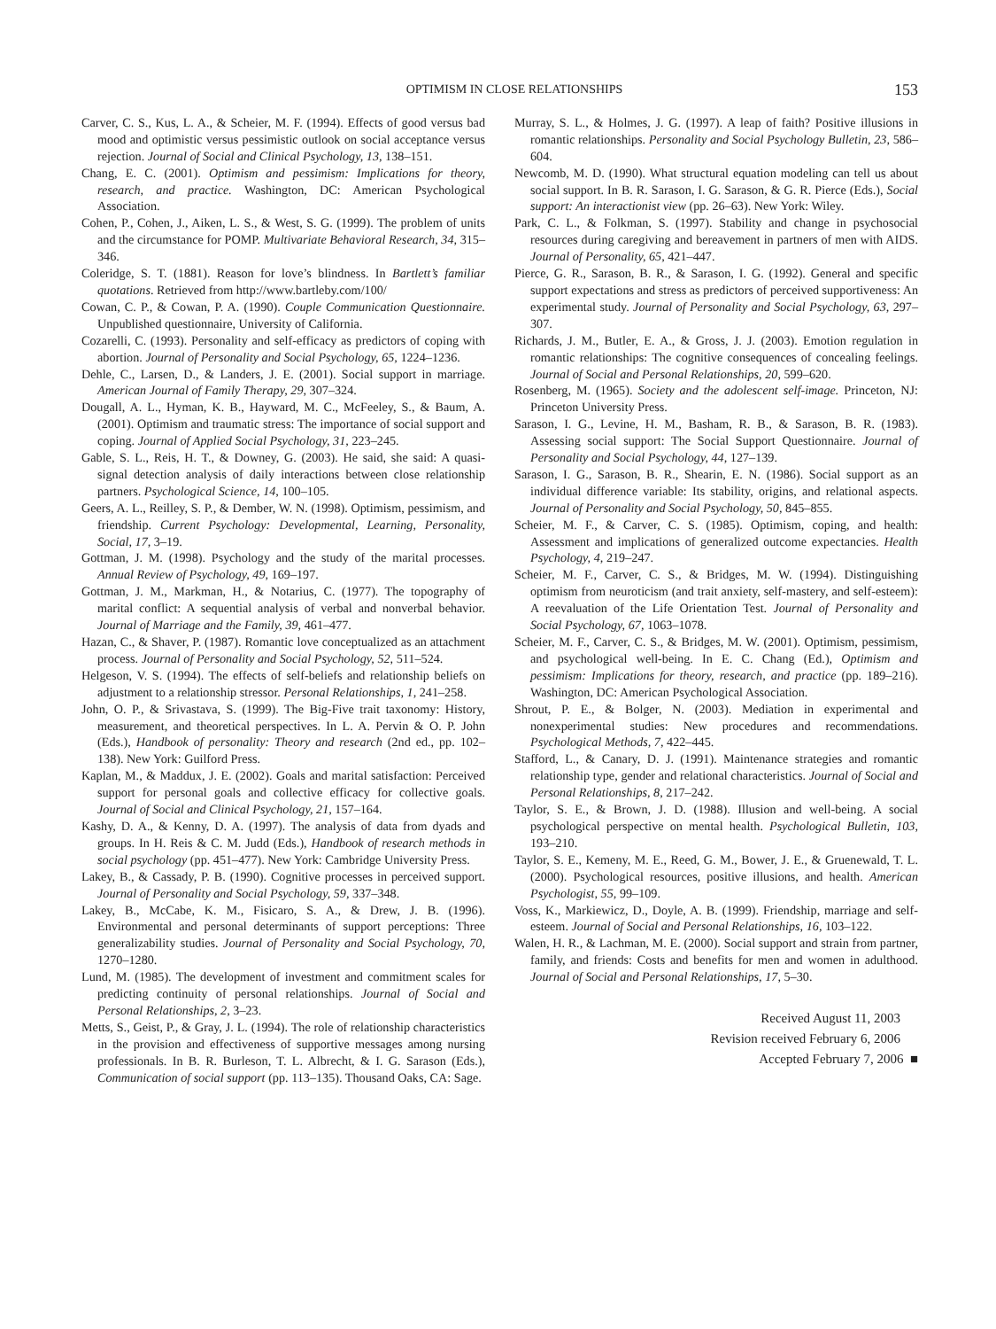OPTIMISM IN CLOSE RELATIONSHIPS 153
Carver, C. S., Kus, L. A., & Scheier, M. F. (1994). Effects of good versus bad mood and optimistic versus pessimistic outlook on social acceptance versus rejection. Journal of Social and Clinical Psychology, 13, 138–151.
Chang, E. C. (2001). Optimism and pessimism: Implications for theory, research, and practice. Washington, DC: American Psychological Association.
Cohen, P., Cohen, J., Aiken, L. S., & West, S. G. (1999). The problem of units and the circumstance for POMP. Multivariate Behavioral Research, 34, 315–346.
Coleridge, S. T. (1881). Reason for love’s blindness. In Bartlett’s familiar quotations. Retrieved from http://www.bartleby.com/100/
Cowan, C. P., & Cowan, P. A. (1990). Couple Communication Questionnaire. Unpublished questionnaire, University of California.
Cozarelli, C. (1993). Personality and self-efficacy as predictors of coping with abortion. Journal of Personality and Social Psychology, 65, 1224–1236.
Dehle, C., Larsen, D., & Landers, J. E. (2001). Social support in marriage. American Journal of Family Therapy, 29, 307–324.
Dougall, A. L., Hyman, K. B., Hayward, M. C., McFeeley, S., & Baum, A. (2001). Optimism and traumatic stress: The importance of social support and coping. Journal of Applied Social Psychology, 31, 223–245.
Gable, S. L., Reis, H. T., & Downey, G. (2003). He said, she said: A quasi-signal detection analysis of daily interactions between close relationship partners. Psychological Science, 14, 100–105.
Geers, A. L., Reilley, S. P., & Dember, W. N. (1998). Optimism, pessimism, and friendship. Current Psychology: Developmental, Learning, Personality, Social, 17, 3–19.
Gottman, J. M. (1998). Psychology and the study of the marital processes. Annual Review of Psychology, 49, 169–197.
Gottman, J. M., Markman, H., & Notarius, C. (1977). The topography of marital conflict: A sequential analysis of verbal and nonverbal behavior. Journal of Marriage and the Family, 39, 461–477.
Hazan, C., & Shaver, P. (1987). Romantic love conceptualized as an attachment process. Journal of Personality and Social Psychology, 52, 511–524.
Helgeson, V. S. (1994). The effects of self-beliefs and relationship beliefs on adjustment to a relationship stressor. Personal Relationships, 1, 241–258.
John, O. P., & Srivastava, S. (1999). The Big-Five trait taxonomy: History, measurement, and theoretical perspectives. In L. A. Pervin & O. P. John (Eds.), Handbook of personality: Theory and research (2nd ed., pp. 102–138). New York: Guilford Press.
Kaplan, M., & Maddux, J. E. (2002). Goals and marital satisfaction: Perceived support for personal goals and collective efficacy for collective goals. Journal of Social and Clinical Psychology, 21, 157–164.
Kashy, D. A., & Kenny, D. A. (1997). The analysis of data from dyads and groups. In H. Reis & C. M. Judd (Eds.), Handbook of research methods in social psychology (pp. 451–477). New York: Cambridge University Press.
Lakey, B., & Cassady, P. B. (1990). Cognitive processes in perceived support. Journal of Personality and Social Psychology, 59, 337–348.
Lakey, B., McCabe, K. M., Fisicaro, S. A., & Drew, J. B. (1996). Environmental and personal determinants of support perceptions: Three generalizability studies. Journal of Personality and Social Psychology, 70, 1270–1280.
Lund, M. (1985). The development of investment and commitment scales for predicting continuity of personal relationships. Journal of Social and Personal Relationships, 2, 3–23.
Metts, S., Geist, P., & Gray, J. L. (1994). The role of relationship characteristics in the provision and effectiveness of supportive messages among nursing professionals. In B. R. Burleson, T. L. Albrecht, & I. G. Sarason (Eds.), Communication of social support (pp. 113–135). Thousand Oaks, CA: Sage.
Murray, S. L., & Holmes, J. G. (1997). A leap of faith? Positive illusions in romantic relationships. Personality and Social Psychology Bulletin, 23, 586–604.
Newcomb, M. D. (1990). What structural equation modeling can tell us about social support. In B. R. Sarason, I. G. Sarason, & G. R. Pierce (Eds.), Social support: An interactionist view (pp. 26–63). New York: Wiley.
Park, C. L., & Folkman, S. (1997). Stability and change in psychosocial resources during caregiving and bereavement in partners of men with AIDS. Journal of Personality, 65, 421–447.
Pierce, G. R., Sarason, B. R., & Sarason, I. G. (1992). General and specific support expectations and stress as predictors of perceived supportiveness: An experimental study. Journal of Personality and Social Psychology, 63, 297–307.
Richards, J. M., Butler, E. A., & Gross, J. J. (2003). Emotion regulation in romantic relationships: The cognitive consequences of concealing feelings. Journal of Social and Personal Relationships, 20, 599–620.
Rosenberg, M. (1965). Society and the adolescent self-image. Princeton, NJ: Princeton University Press.
Sarason, I. G., Levine, H. M., Basham, R. B., & Sarason, B. R. (1983). Assessing social support: The Social Support Questionnaire. Journal of Personality and Social Psychology, 44, 127–139.
Sarason, I. G., Sarason, B. R., Shearin, E. N. (1986). Social support as an individual difference variable: Its stability, origins, and relational aspects. Journal of Personality and Social Psychology, 50, 845–855.
Scheier, M. F., & Carver, C. S. (1985). Optimism, coping, and health: Assessment and implications of generalized outcome expectancies. Health Psychology, 4, 219–247.
Scheier, M. F., Carver, C. S., & Bridges, M. W. (1994). Distinguishing optimism from neuroticism (and trait anxiety, self-mastery, and self-esteem): A reevaluation of the Life Orientation Test. Journal of Personality and Social Psychology, 67, 1063–1078.
Scheier, M. F., Carver, C. S., & Bridges, M. W. (2001). Optimism, pessimism, and psychological well-being. In E. C. Chang (Ed.), Optimism and pessimism: Implications for theory, research, and practice (pp. 189–216). Washington, DC: American Psychological Association.
Shrout, P. E., & Bolger, N. (2003). Mediation in experimental and nonexperimental studies: New procedures and recommendations. Psychological Methods, 7, 422–445.
Stafford, L., & Canary, D. J. (1991). Maintenance strategies and romantic relationship type, gender and relational characteristics. Journal of Social and Personal Relationships, 8, 217–242.
Taylor, S. E., & Brown, J. D. (1988). Illusion and well-being. A social psychological perspective on mental health. Psychological Bulletin, 103, 193–210.
Taylor, S. E., Kemeny, M. E., Reed, G. M., Bower, J. E., & Gruenewald, T. L. (2000). Psychological resources, positive illusions, and health. American Psychologist, 55, 99–109.
Voss, K., Markiewicz, D., Doyle, A. B. (1999). Friendship, marriage and self-esteem. Journal of Social and Personal Relationships, 16, 103–122.
Walen, H. R., & Lachman, M. E. (2000). Social support and strain from partner, family, and friends: Costs and benefits for men and women in adulthood. Journal of Social and Personal Relationships, 17, 5–30.
Received August 11, 2003
Revision received February 6, 2006
Accepted February 7, 2006 ■